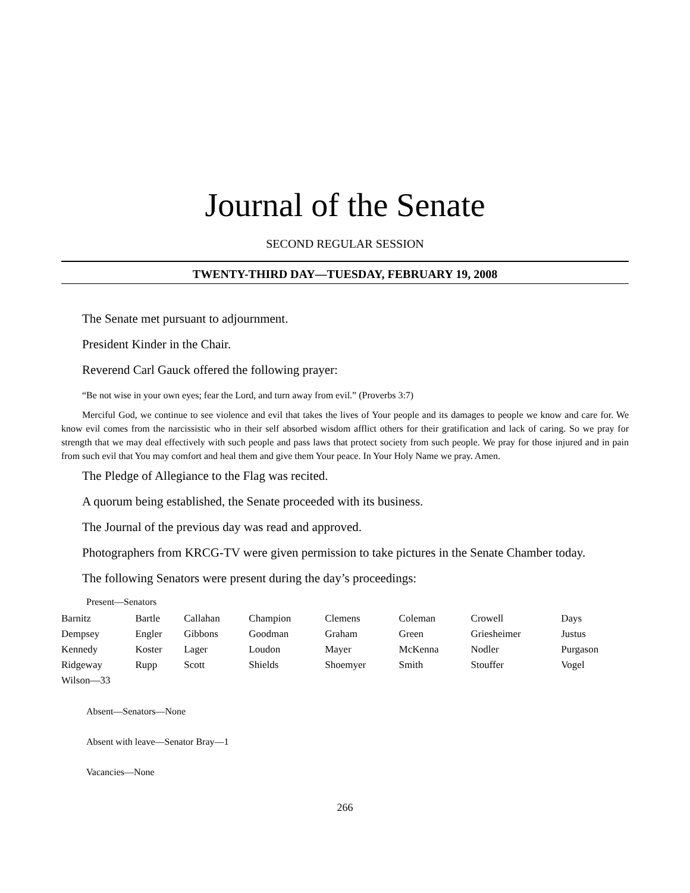Journal of the Senate
SECOND REGULAR SESSION
TWENTY-THIRD DAY—TUESDAY, FEBRUARY 19, 2008
The Senate met pursuant to adjournment.
President Kinder in the Chair.
Reverend Carl Gauck offered the following prayer:
“Be not wise in your own eyes; fear the Lord, and turn away from evil.” (Proverbs 3:7)
Merciful God, we continue to see violence and evil that takes the lives of Your people and its damages to people we know and care for. We know evil comes from the narcissistic who in their self absorbed wisdom afflict others for their gratification and lack of caring. So we pray for strength that we may deal effectively with such people and pass laws that protect society from such people. We pray for those injured and in pain from such evil that You may comfort and heal them and give them Your peace. In Your Holy Name we pray. Amen.
The Pledge of Allegiance to the Flag was recited.
A quorum being established, the Senate proceeded with its business.
The Journal of the previous day was read and approved.
Photographers from KRCG-TV were given permission to take pictures in the Senate Chamber today.
The following Senators were present during the day’s proceedings:
Present—Senators
| Barnitz | Bartle | Callahan | Champion | Clemens | Coleman | Crowell | Days |
| Dempsey | Engler | Gibbons | Goodman | Graham | Green | Griesheimer | Justus |
| Kennedy | Koster | Lager | Loudon | Mayer | McKenna | Nodler | Purgason |
| Ridgeway | Rupp | Scott | Shields | Shoemyer | Smith | Stouffer | Vogel |
| Wilson—33 | | | | | | | |
Absent—Senators—None
Absent with leave—Senator Bray—1
Vacancies—None
266